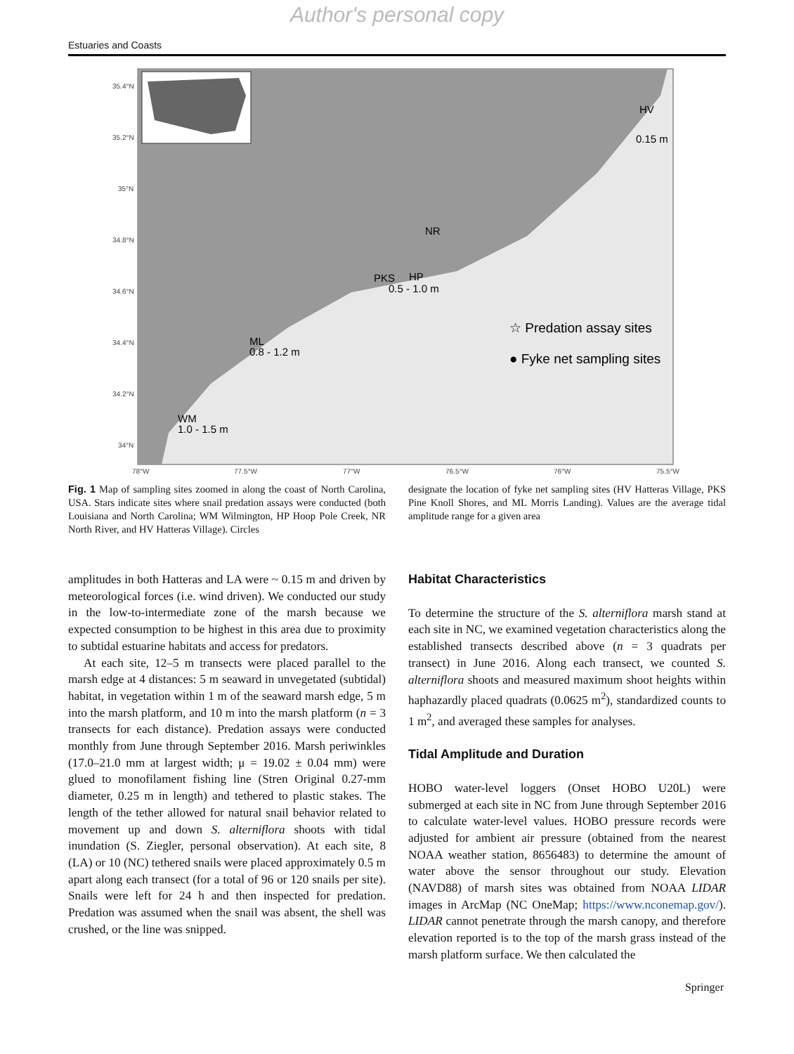Author's personal copy
Estuaries and Coasts
35.4°N
35.2°N
35°N
34.8°N
34.6°N
34.4°N
34.2°N
34°N
78°W
77.5°W
77°W
76.5°W
76°W
75.5°W
HV
0.15 m
NR
PKS
HP
0.5 - 1.0 m
ML
0.8 - 1.2 m
WM
1.0 - 1.5 m
☆ Predation assay sites
● Fyke net sampling sites
Fig. 1 Map of sampling sites zoomed in along the coast of North Carolina, USA. Stars indicate sites where snail predation assays were conducted (both Louisiana and North Carolina; WM Wilmington, HP Hoop Pole Creek, NR North River, and HV Hatteras Village). Circles
designate the location of fyke net sampling sites (HV Hatteras Village, PKS Pine Knoll Shores, and ML Morris Landing). Values are the average tidal amplitude range for a given area
amplitudes in both Hatteras and LA were ~ 0.15 m and driven by meteorological forces (i.e. wind driven). We conducted our study in the low-to-intermediate zone of the marsh because we expected consumption to be highest in this area due to proximity to subtidal estuarine habitats and access for predators.
At each site, 12–5 m transects were placed parallel to the marsh edge at 4 distances: 5 m seaward in unvegetated (subtidal) habitat, in vegetation within 1 m of the seaward marsh edge, 5 m into the marsh platform, and 10 m into the marsh platform (n = 3 transects for each distance). Predation assays were conducted monthly from June through September 2016. Marsh periwinkles (17.0–21.0 mm at largest width; μ = 19.02 ± 0.04 mm) were glued to monofilament fishing line (Stren Original 0.27-mm diameter, 0.25 m in length) and tethered to plastic stakes. The length of the tether allowed for natural snail behavior related to movement up and down S. alterniflora shoots with tidal inundation (S. Ziegler, personal observation). At each site, 8 (LA) or 10 (NC) tethered snails were placed approximately 0.5 m apart along each transect (for a total of 96 or 120 snails per site). Snails were left for 24 h and then inspected for predation. Predation was assumed when the snail was absent, the shell was crushed, or the line was snipped.
Habitat Characteristics
To determine the structure of the S. alterniflora marsh stand at each site in NC, we examined vegetation characteristics along the established transects described above (n = 3 quadrats per transect) in June 2016. Along each transect, we counted S. alterniflora shoots and measured maximum shoot heights within haphazardly placed quadrats (0.0625 m<sup>2</sup>), standardized counts to 1 m<sup>2</sup>, and averaged these samples for analyses.
Tidal Amplitude and Duration
HOBO water-level loggers (Onset HOBO U20L) were submerged at each site in NC from June through September 2016 to calculate water-level values. HOBO pressure records were adjusted for ambient air pressure (obtained from the nearest NOAA weather station, 8656483) to determine the amount of water above the sensor throughout our study. Elevation (NAVD88) of marsh sites was obtained from NOAA LIDAR images in ArcMap (NC OneMap; https://www.nconemap.gov/). LIDAR cannot penetrate through the marsh canopy, and therefore elevation reported is to the top of the marsh grass instead of the marsh platform surface. We then calculated the
Springer